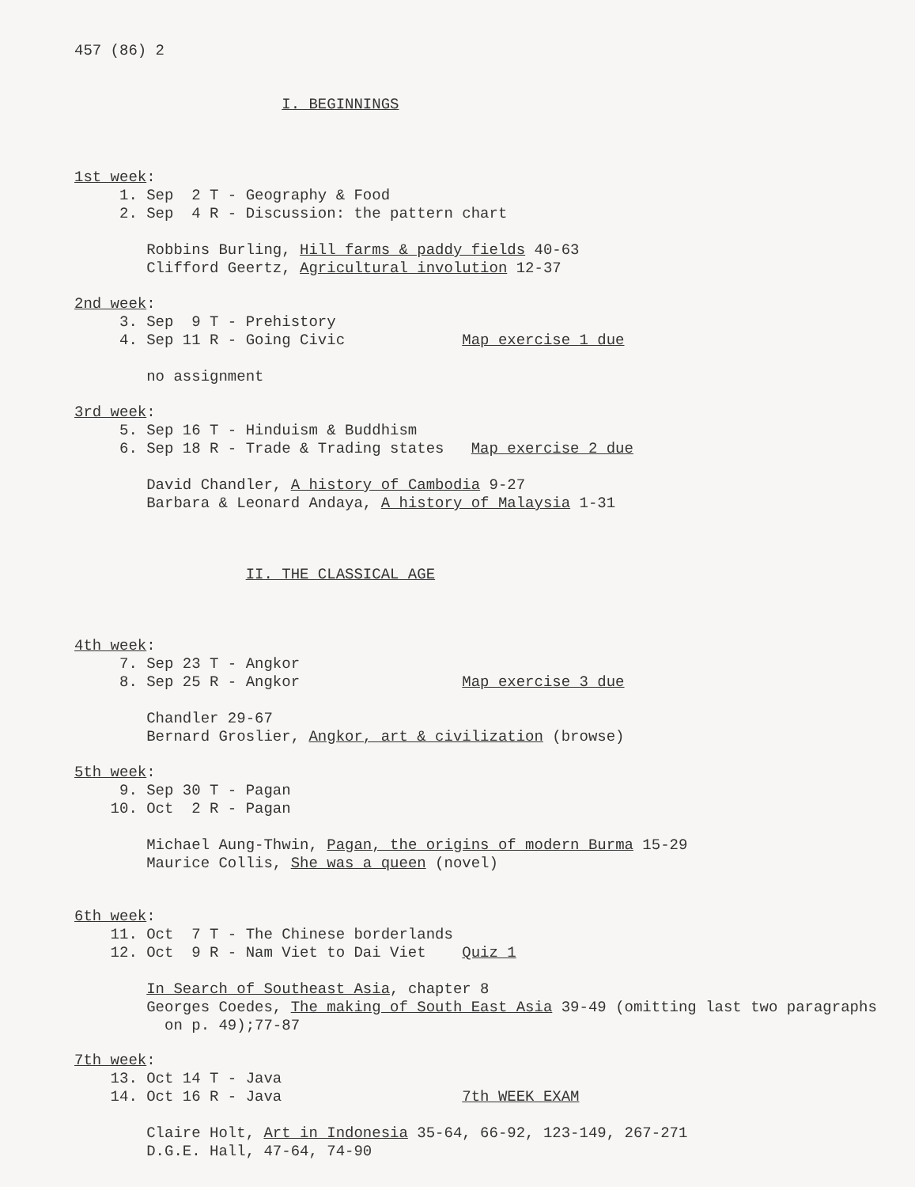457 (86) 2
I. BEGINNINGS
1st week: 1. Sep 2 T - Geography & Food 2. Sep 4 R - Discussion: the pattern chart Robbins Burling, Hill farms & paddy fields 40-63 Clifford Geertz, Agricultural involution 12-37
2nd week: 3. Sep 9 T - Prehistory 4. Sep 11 R - Going Civic Map exercise 1 due no assignment
3rd week: 5. Sep 16 T - Hinduism & Buddhism 6. Sep 18 R - Trade & Trading states Map exercise 2 due David Chandler, A history of Cambodia 9-27 Barbara & Leonard Andaya, A history of Malaysia 1-31
II. THE CLASSICAL AGE
4th week: 7. Sep 23 T - Angkor 8. Sep 25 R - Angkor Map exercise 3 due Chandler 29-67 Bernard Groslier, Angkor, art & civilization (browse)
5th week: 9. Sep 30 T - Pagan 10. Oct 2 R - Pagan Michael Aung-Thwin, Pagan, the origins of modern Burma 15-29 Maurice Collis, She was a queen (novel)
6th week: 11. Oct 7 T - The Chinese borderlands 12. Oct 9 R - Nam Viet to Dai Viet Quiz 1 In Search of Southeast Asia, chapter 8 Georges Coedes, The making of South East Asia 39-49 (omitting last two paragraphs on p. 49);77-87
7th week: 13. Oct 14 T - Java 14. Oct 16 R - Java 7th WEEK EXAM Claire Holt, Art in Indonesia 35-64, 66-92, 123-149, 267-271 D.G.E. Hall, 47-64, 74-90